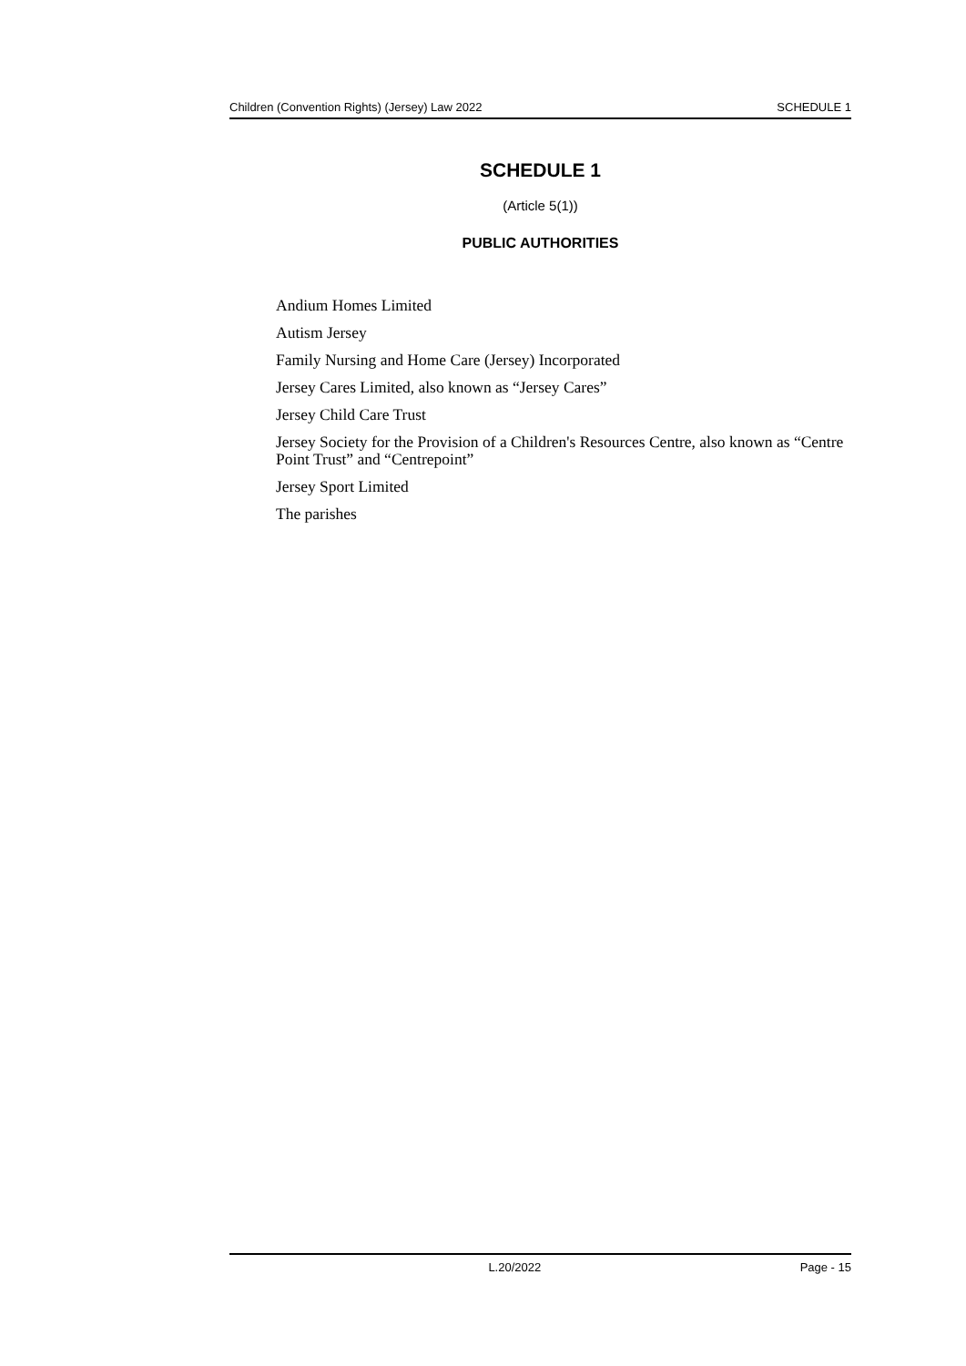Children (Convention Rights) (Jersey) Law 2022 SCHEDULE 1
SCHEDULE 1
(Article 5(1))
PUBLIC AUTHORITIES
Andium Homes Limited
Autism Jersey
Family Nursing and Home Care (Jersey) Incorporated
Jersey Cares Limited, also known as “Jersey Cares”
Jersey Child Care Trust
Jersey Society for the Provision of a Children's Resources Centre, also known as “Centre Point Trust” and “Centrepoint”
Jersey Sport Limited
The parishes
L.20/2022 Page - 15